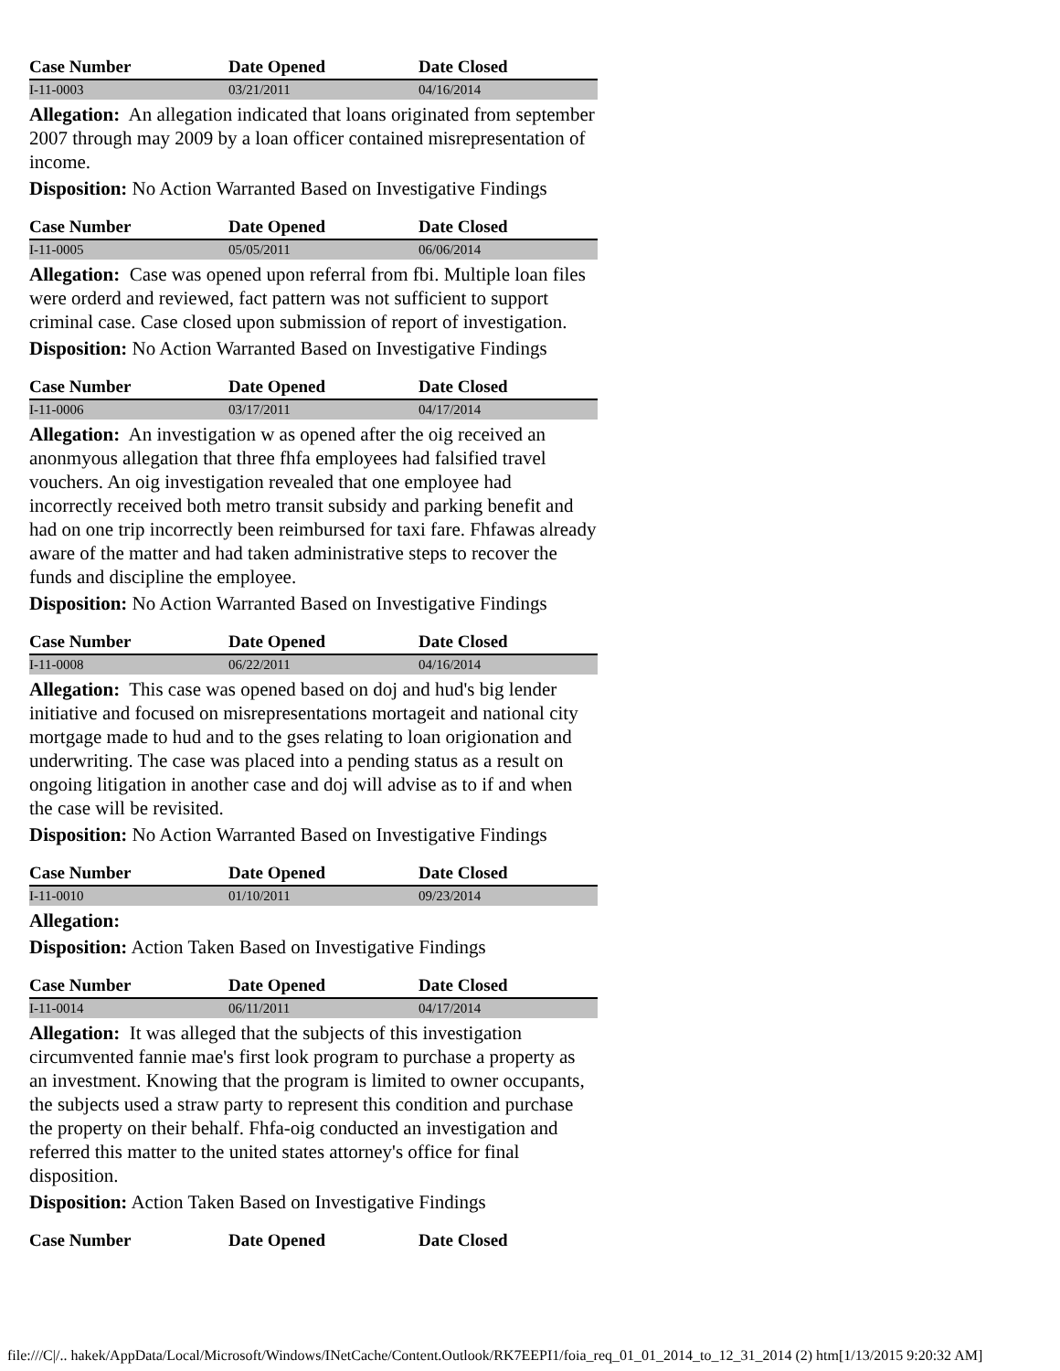| Case Number | Date Opened | Date Closed |
| --- | --- | --- |
| I-11-0003 | 03/21/2011 | 04/16/2014 |
Allegation: An allegation indicated that loans originated from september 2007 through may 2009 by a loan officer contained misrepresentation of income.
Disposition: No Action Warranted Based on Investigative Findings
| Case Number | Date Opened | Date Closed |
| --- | --- | --- |
| I-11-0005 | 05/05/2011 | 06/06/2014 |
Allegation: Case was opened upon referral from fbi. Multiple loan files were orderd and reviewed, fact pattern was not sufficient to support criminal case. Case closed upon submission of report of investigation.
Disposition: No Action Warranted Based on Investigative Findings
| Case Number | Date Opened | Date Closed |
| --- | --- | --- |
| I-11-0006 | 03/17/2011 | 04/17/2014 |
Allegation: An investigation w as opened after the oig received an anonmyous allegation that three fhfa employees had falsified travel vouchers. An oig investigation revealed that one employee had incorrectly received both metro transit subsidy and parking benefit and had on one trip incorrectly been reimbursed for taxi fare. Fhfawas already aware of the matter and had taken administrative steps to recover the funds and discipline the employee.
Disposition: No Action Warranted Based on Investigative Findings
| Case Number | Date Opened | Date Closed |
| --- | --- | --- |
| I-11-0008 | 06/22/2011 | 04/16/2014 |
Allegation: This case was opened based on doj and hud's big lender initiative and focused on misrepresentations mortageit and national city mortgage made to hud and to the gses relating to loan origionation and underwriting. The case was placed into a pending status as a result on ongoing litigation in another case and doj will advise as to if and when the case will be revisited.
Disposition: No Action Warranted Based on Investigative Findings
| Case Number | Date Opened | Date Closed |
| --- | --- | --- |
| I-11-0010 | 01/10/2011 | 09/23/2014 |
Allegation:
Disposition: Action Taken Based on Investigative Findings
| Case Number | Date Opened | Date Closed |
| --- | --- | --- |
| I-11-0014 | 06/11/2011 | 04/17/2014 |
Allegation: It was alleged that the subjects of this investigation circumvented fannie mae's first look program to purchase a property as an investment. Knowing that the program is limited to owner occupants, the subjects used a straw party to represent this condition and purchase the property on their behalf. Fhfa-oig conducted an investigation and referred this matter to the united states attorney's office for final disposition.
Disposition: Action Taken Based on Investigative Findings
| Case Number | Date Opened | Date Closed |
| --- | --- | --- |
file:///C|/.. hakek/AppData/Local/Microsoft/Windows/INetCache/Content.Outlook/RK7EEPI1/foia_req_01_01_2014_to_12_31_2014 (2) htm[1/13/2015 9:20:32 AM]